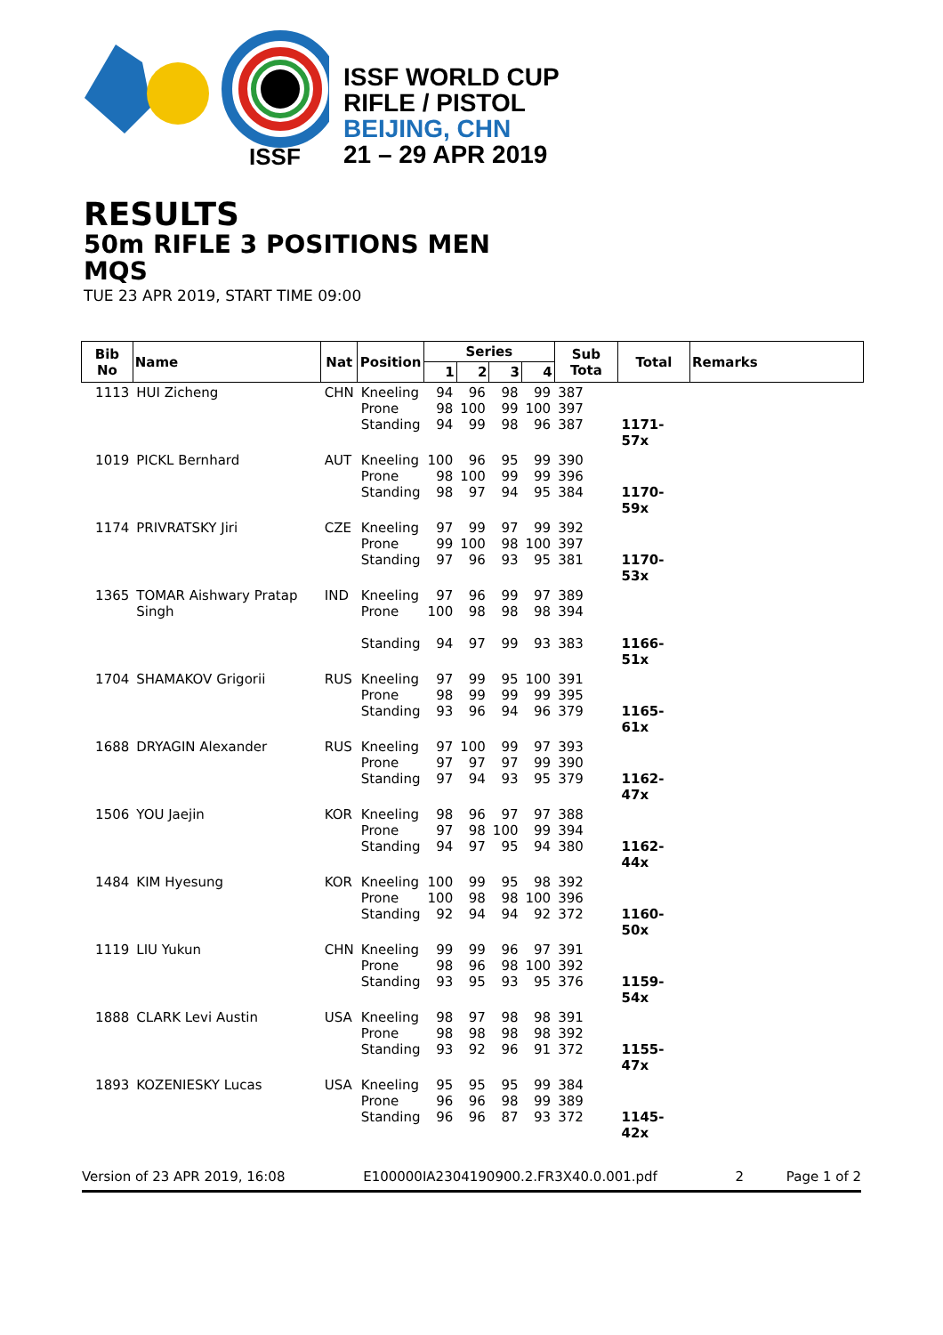ISSF
ISSF WORLD CUP
RIFLE / PISTOL
BEIJING, CHN
21 – 29 APR 2019
RESULTS
50m RIFLE 3 POSITIONS MEN
MQS
TUE 23 APR 2019, START TIME 09:00
| Bib No | Name | Nat | Position | Series | | | | Sub Tota | Total | Remarks |
| --- | --- | --- | --- | --- | --- | --- | --- | --- | --- | --- |
| | | | | 1 | 2 | 3 | 4 | | | |
| 1113 | HUI Zicheng | CHN | Kneeling Prone Standing | 94 98 94 | 96 100 99 | 98 99 98 | 99 100 96 | 387 397 387 | 1171-57x | |
| 1019 | PICKL Bernhard | AUT | Kneeling Prone Standing | 100 98 98 | 96 100 97 | 95 99 94 | 99 99 95 | 390 396 384 | 1170-59x | |
| 1174 | PRIVRATSKY Jiri | CZE | Kneeling Prone Standing | 97 99 97 | 99 100 96 | 97 98 93 | 99 100 95 | 392 397 381 | 1170-53x | |
| 1365 | TOMAR Aishwary Pratap Singh | IND | Kneeling Prone Standing | 97 100 94 | 96 98 97 | 99 98 99 | 97 98 93 | 389 394 383 | 1166-51x | |
| 1704 | SHAMAKOV Grigorii | RUS | Kneeling Prone Standing | 97 98 93 | 99 99 96 | 95 99 94 | 100 99 96 | 391 395 379 | 1165-61x | |
| 1688 | DRYAGIN Alexander | RUS | Kneeling Prone Standing | 97 97 97 | 100 97 94 | 99 97 93 | 97 99 95 | 393 390 379 | 1162-47x | |
| 1506 | YOU Jaejin | KOR | Kneeling Prone Standing | 98 97 94 | 96 98 97 | 97 100 95 | 97 99 94 | 388 394 380 | 1162-44x | |
| 1484 | KIM Hyesung | KOR | Kneeling Prone Standing | 100 100 92 | 99 98 94 | 95 98 94 | 98 100 92 | 392 396 372 | 1160-50x | |
| 1119 | LIU Yukun | CHN | Kneeling Prone Standing | 99 98 93 | 99 96 95 | 96 98 93 | 97 100 95 | 391 392 376 | 1159-54x | |
| 1888 | CLARK Levi Austin | USA | Kneeling Prone Standing | 98 98 93 | 97 98 92 | 98 98 96 | 98 98 91 | 391 392 372 | 1155-47x | |
| 1893 | KOZENIESKY Lucas | USA | Kneeling Prone Standing | 95 96 96 | 95 96 96 | 95 98 87 | 99 99 93 | 384 389 372 | 1145-42x | |
Version of 23 APR 2019, 16:08 E100000IA2304190900.2.FR3X40.0.001.pdf 2 Page 1 of 2